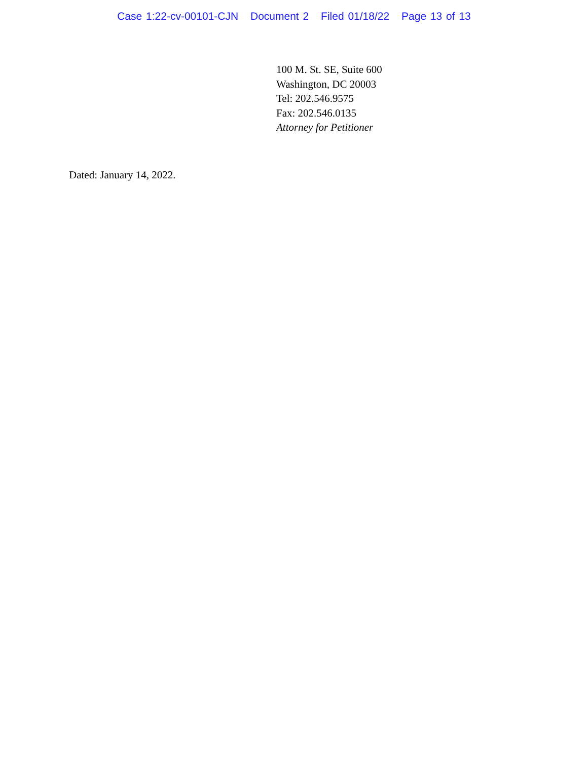Case 1:22-cv-00101-CJN Document 2 Filed 01/18/22 Page 13 of 13
100 M. St. SE, Suite 600
Washington, DC 20003
Tel: 202.546.9575
Fax: 202.546.0135
Attorney for Petitioner
Dated: January 14, 2022.